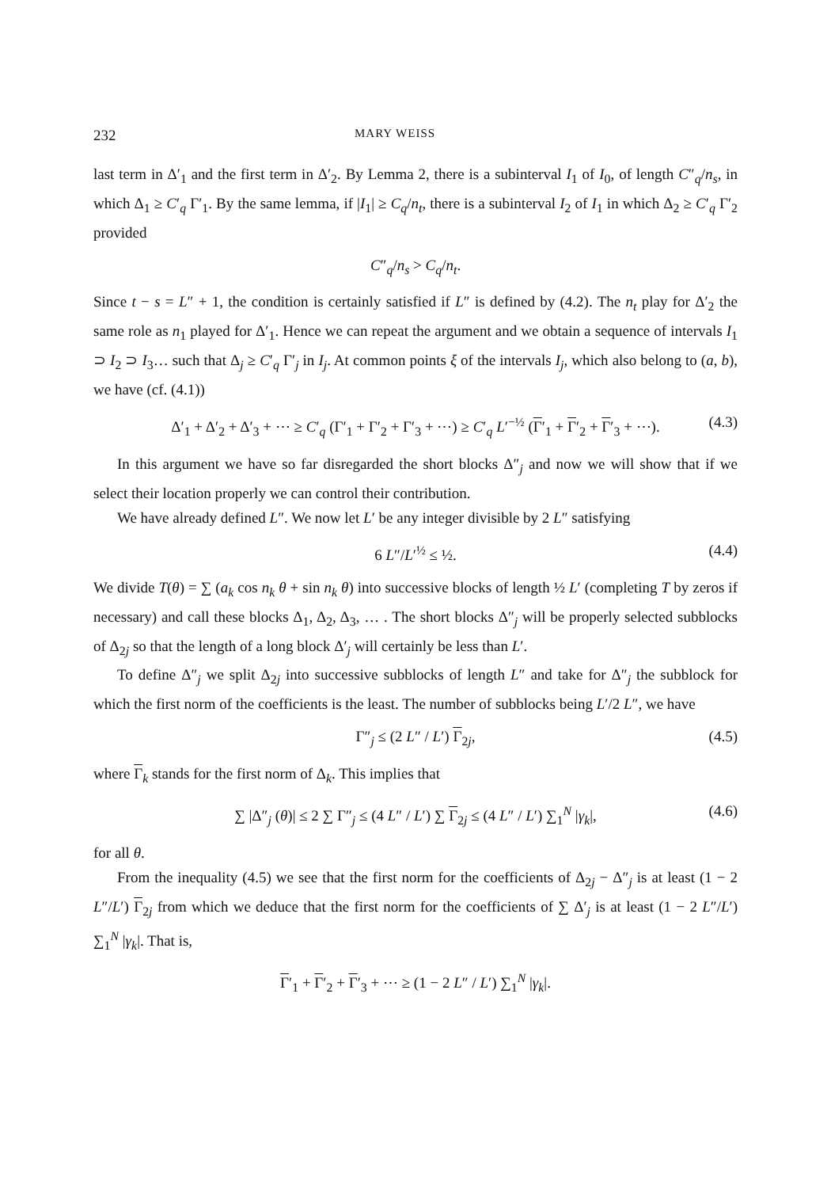232 MARY WEISS
last term in Δ′<sub>1</sub> and the first term in Δ′<sub>2</sub>. By Lemma 2, there is a subinterval I<sub>1</sub> of I<sub>0</sub>, of length C″<sub>q</sub>/n<sub>s</sub>, in which Δ<sub>1</sub> ≥ C′<sub>q</sub> Γ′<sub>1</sub>. By the same lemma, if |I<sub>1</sub>| ≥ C<sub>q</sub>/n<sub>t</sub>, there is a subinterval I<sub>2</sub> of I<sub>1</sub> in which Δ<sub>2</sub> ≥ C′<sub>q</sub> Γ′<sub>2</sub> provided
C″<sub>q</sub>/n<sub>s</sub> > C<sub>q</sub>/n<sub>t</sub>.
Since t − s = L″ + 1, the condition is certainly satisfied if L″ is defined by (4.2). The n<sub>t</sub> play for Δ′<sub>2</sub> the same role as n<sub>1</sub> played for Δ′<sub>1</sub>. Hence we can repeat the argument and we obtain a sequence of intervals I<sub>1</sub> ⊃ I<sub>2</sub> ⊃ I<sub>3</sub>… such that Δ<sub>j</sub> ≥ C′<sub>q</sub> Γ′<sub>j</sub> in I<sub>j</sub>. At common points ξ of the intervals I<sub>j</sub>, which also belong to (a, b), we have (cf. (4.1))
Δ′<sub>1</sub> + Δ′<sub>2</sub> + Δ′<sub>3</sub> + ⋯ ≥ C′<sub>q</sub> (Γ′<sub>1</sub> + Γ′<sub>2</sub> + Γ′<sub>3</sub> + ⋯) ≥ C′<sub>q</sub> L′<sup>−½</sup> (Γ′<sub>1</sub> + Γ′<sub>2</sub> + Γ′<sub>3</sub> + ⋯). (4.3)
In this argument we have so far disregarded the short blocks Δ″<sub>j</sub> and now we will show that if we select their location properly we can control their contribution.
We have already defined L″. We now let L′ be any integer divisible by 2 L″ satisfying
6 L″/L′<sup>½</sup> ≤ ½. (4.4)
We divide T(θ) = ∑ (a<sub>k</sub> cos n<sub>k</sub> θ + sin n<sub>k</sub> θ) into successive blocks of length ½ L′ (completing T by zeros if necessary) and call these blocks Δ<sub>1</sub>, Δ<sub>2</sub>, Δ<sub>3</sub>, … . The short blocks Δ″<sub>j</sub> will be properly selected subblocks of Δ<sub>2j</sub> so that the length of a long block Δ′<sub>j</sub> will certainly be less than L′.
To define Δ″<sub>j</sub> we split Δ<sub>2j</sub> into successive subblocks of length L″ and take for Δ″<sub>j</sub> the subblock for which the first norm of the coefficients is the least. The number of subblocks being L′/2 L″, we have
Γ″<sub>j</sub> ≤ (2 L″ / L′) Γ<sub>2j</sub>, (4.5)
where Γ<sub>k</sub> stands for the first norm of Δ<sub>k</sub>. This implies that
∑ |Δ″<sub>j</sub> (θ)| ≤ 2 ∑ Γ″<sub>j</sub> ≤ (4 L″ / L′) ∑ Γ<sub>2j</sub> ≤ (4 L″ / L′) ∑<sub>1</sub><sup>N</sup> |γ<sub>k</sub>|, (4.6)
for all θ.
From the inequality (4.5) we see that the first norm for the coefficients of Δ<sub>2j</sub> − Δ″<sub>j</sub> is at least (1 − 2 L″/L′) Γ<sub>2j</sub> from which we deduce that the first norm for the coefficients of ∑ Δ′<sub>j</sub> is at least (1 − 2 L″/L′) ∑<sub>1</sub><sup>N</sup> |γ<sub>k</sub>|. That is,
Γ′<sub>1</sub> + Γ′<sub>2</sub> + Γ′<sub>3</sub> + ⋯ ≥ (1 − 2 L″ / L′) ∑<sub>1</sub><sup>N</sup> |γ<sub>k</sub>|.